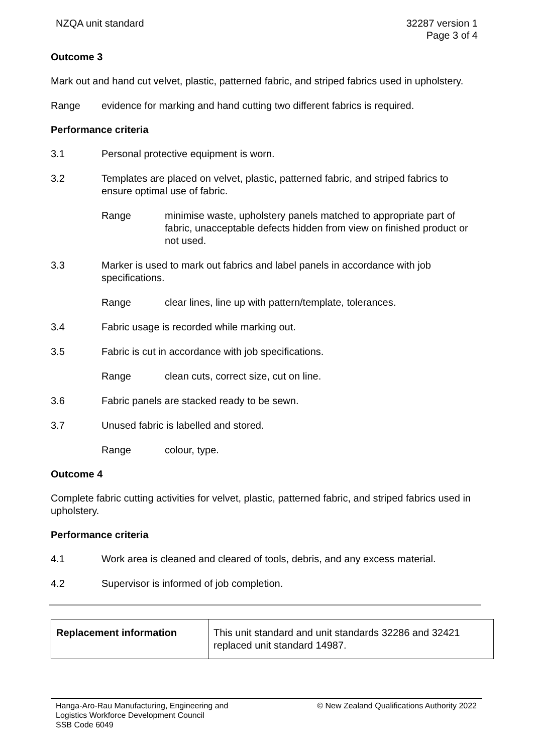NZQA unit standard 32287 version 1
Page 3 of 4
Outcome 3
Mark out and hand cut velvet, plastic, patterned fabric, and striped fabrics used in upholstery.
Range evidence for marking and hand cutting two different fabrics is required.
Performance criteria
3.1 Personal protective equipment is worn.
3.2 Templates are placed on velvet, plastic, patterned fabric, and striped fabrics to ensure optimal use of fabric.
Range minimise waste, upholstery panels matched to appropriate part of fabric, unacceptable defects hidden from view on finished product or not used.
3.3 Marker is used to mark out fabrics and label panels in accordance with job specifications.
Range clear lines, line up with pattern/template, tolerances.
3.4 Fabric usage is recorded while marking out.
3.5 Fabric is cut in accordance with job specifications.
Range clean cuts, correct size, cut on line.
3.6 Fabric panels are stacked ready to be sewn.
3.7 Unused fabric is labelled and stored.
Range colour, type.
Outcome 4
Complete fabric cutting activities for velvet, plastic, patterned fabric, and striped fabrics used in upholstery.
Performance criteria
4.1 Work area is cleaned and cleared of tools, debris, and any excess material.
4.2 Supervisor is informed of job completion.
| Replacement information | This unit standard and unit standards 32286 and 32421 replaced unit standard 14987. |
Hanga-Aro-Rau Manufacturing, Engineering and
Logistics Workforce Development Council
SSB Code 6049 © New Zealand Qualifications Authority 2022